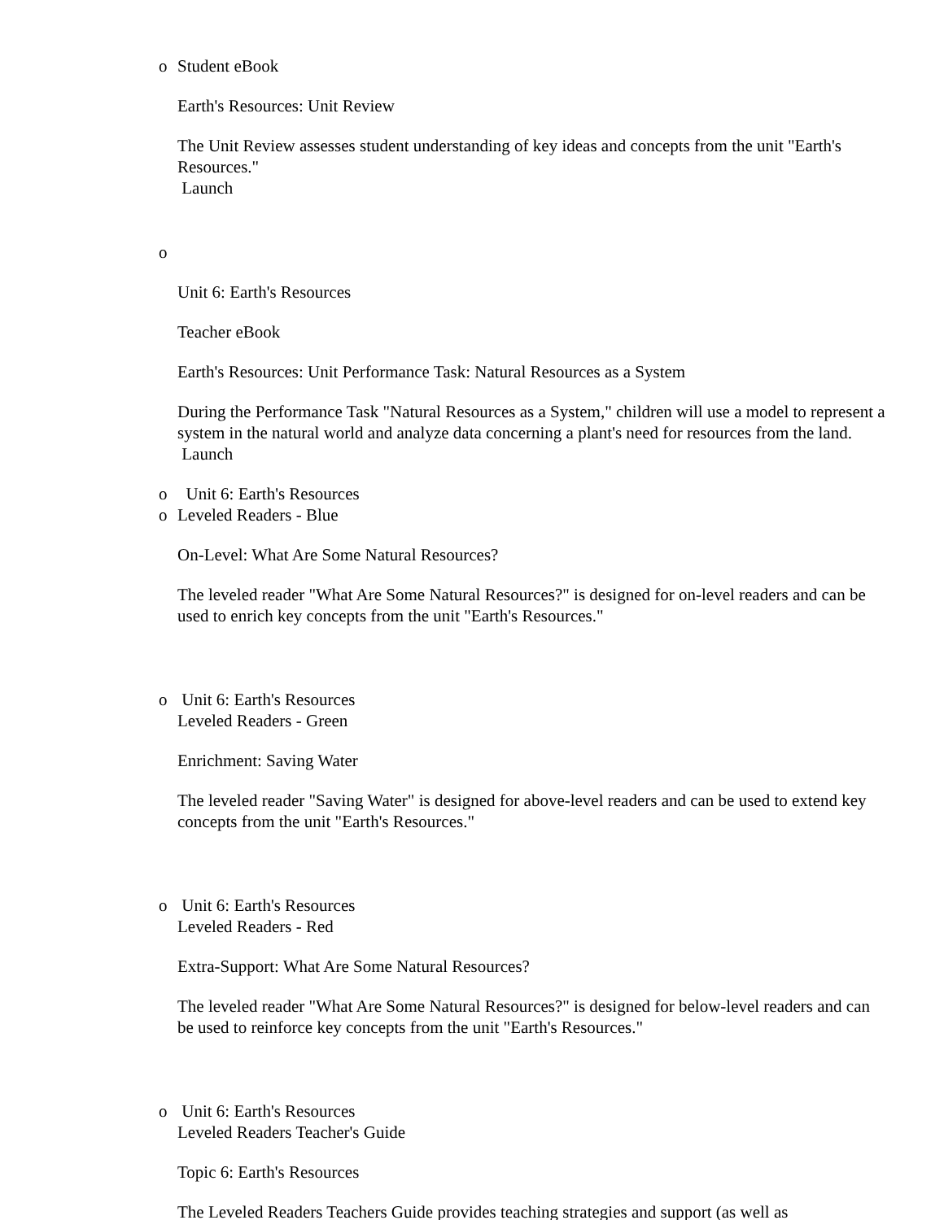o
Student eBook
Earth's Resources: Unit Review
The Unit Review assesses student understanding of key ideas and concepts from the unit "Earth's Resources."
Launch
o
Unit 6: Earth's Resources
Teacher eBook
Earth's Resources: Unit Performance Task: Natural Resources as a System
During the Performance Task "Natural Resources as a System," children will use a model to represent a system in the natural world and analyze data concerning a plant's need for resources from the land.
Launch
o
Unit 6: Earth's Resources
o
Leveled Readers - Blue
On-Level: What Are Some Natural Resources?
The leveled reader "What Are Some Natural Resources?" is designed for on-level readers and can be used to enrich key concepts from the unit "Earth's Resources."
o
Unit 6: Earth's Resources
Leveled Readers - Green
Enrichment: Saving Water
The leveled reader "Saving Water" is designed for above-level readers and can be used to extend key concepts from the unit "Earth's Resources."
o
Unit 6: Earth's Resources
Leveled Readers - Red
Extra-Support: What Are Some Natural Resources?
The leveled reader "What Are Some Natural Resources?" is designed for below-level readers and can be used to reinforce key concepts from the unit "Earth's Resources."
o
Unit 6: Earth's Resources
Leveled Readers Teacher's Guide
Topic 6: Earth's Resources
The Leveled Readers Teachers Guide provides teaching strategies and support (as well as